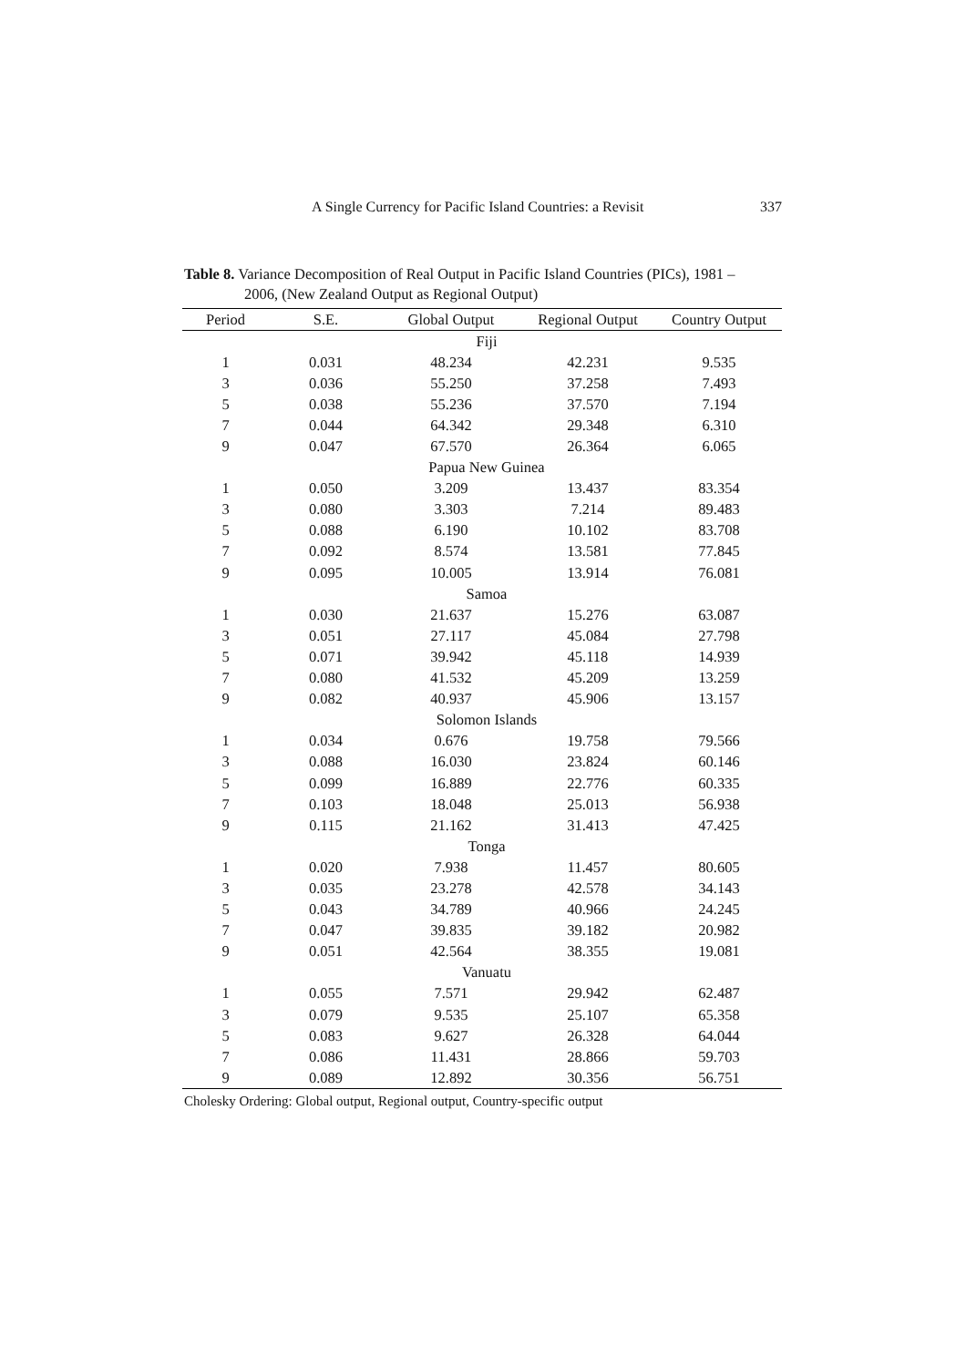A Single Currency for Pacific Island Countries: a Revisit 337
Table 8. Variance Decomposition of Real Output in Pacific Island Countries (PICs), 1981 –
2006, (New Zealand Output as Regional Output)
| Period | S.E. | Global Output | Regional Output | Country Output |
| --- | --- | --- | --- | --- |
| Fiji | | | | |
| 1 | 0.031 | 48.234 | 42.231 | 9.535 |
| 3 | 0.036 | 55.250 | 37.258 | 7.493 |
| 5 | 0.038 | 55.236 | 37.570 | 7.194 |
| 7 | 0.044 | 64.342 | 29.348 | 6.310 |
| 9 | 0.047 | 67.570 | 26.364 | 6.065 |
| Papua New Guinea | | | | |
| 1 | 0.050 | 3.209 | 13.437 | 83.354 |
| 3 | 0.080 | 3.303 | 7.214 | 89.483 |
| 5 | 0.088 | 6.190 | 10.102 | 83.708 |
| 7 | 0.092 | 8.574 | 13.581 | 77.845 |
| 9 | 0.095 | 10.005 | 13.914 | 76.081 |
| Samoa | | | | |
| 1 | 0.030 | 21.637 | 15.276 | 63.087 |
| 3 | 0.051 | 27.117 | 45.084 | 27.798 |
| 5 | 0.071 | 39.942 | 45.118 | 14.939 |
| 7 | 0.080 | 41.532 | 45.209 | 13.259 |
| 9 | 0.082 | 40.937 | 45.906 | 13.157 |
| Solomon Islands | | | | |
| 1 | 0.034 | 0.676 | 19.758 | 79.566 |
| 3 | 0.088 | 16.030 | 23.824 | 60.146 |
| 5 | 0.099 | 16.889 | 22.776 | 60.335 |
| 7 | 0.103 | 18.048 | 25.013 | 56.938 |
| 9 | 0.115 | 21.162 | 31.413 | 47.425 |
| Tonga | | | | |
| 1 | 0.020 | 7.938 | 11.457 | 80.605 |
| 3 | 0.035 | 23.278 | 42.578 | 34.143 |
| 5 | 0.043 | 34.789 | 40.966 | 24.245 |
| 7 | 0.047 | 39.835 | 39.182 | 20.982 |
| 9 | 0.051 | 42.564 | 38.355 | 19.081 |
| Vanuatu | | | | |
| 1 | 0.055 | 7.571 | 29.942 | 62.487 |
| 3 | 0.079 | 9.535 | 25.107 | 65.358 |
| 5 | 0.083 | 9.627 | 26.328 | 64.044 |
| 7 | 0.086 | 11.431 | 28.866 | 59.703 |
| 9 | 0.089 | 12.892 | 30.356 | 56.751 |
Cholesky Ordering: Global output, Regional output, Country-specific output